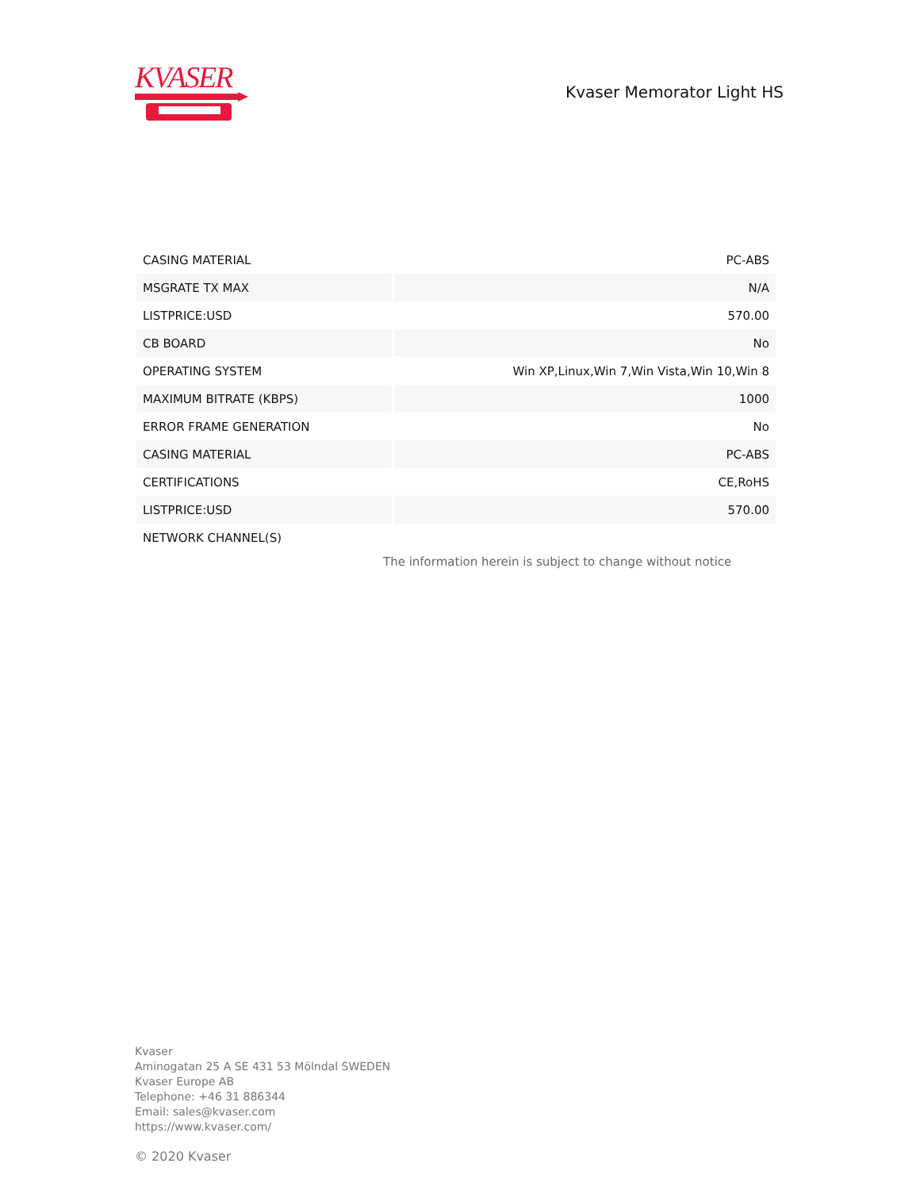KVASER
Kvaser Memorator Light HS
| CASING MATERIAL | PC-ABS |
| MSGRATE TX MAX | N/A |
| LISTPRICE:USD | 570.00 |
| CB BOARD | No |
| OPERATING SYSTEM | Win XP,Linux,Win 7,Win Vista,Win 10,Win 8 |
| MAXIMUM BITRATE (KBPS) | 1000 |
| ERROR FRAME GENERATION | No |
| CASING MATERIAL | PC-ABS |
| CERTIFICATIONS | CE,RoHS |
| LISTPRICE:USD | 570.00 |
| NETWORK CHANNEL(S) | |
The information herein is subject to change without notice
Kvaser
Aminogatan 25 A SE 431 53 Mölndal SWEDEN
Kvaser Europe AB
Telephone: +46 31 886344
Email: sales@kvaser.com
https://www.kvaser.com/
© 2020 Kvaser